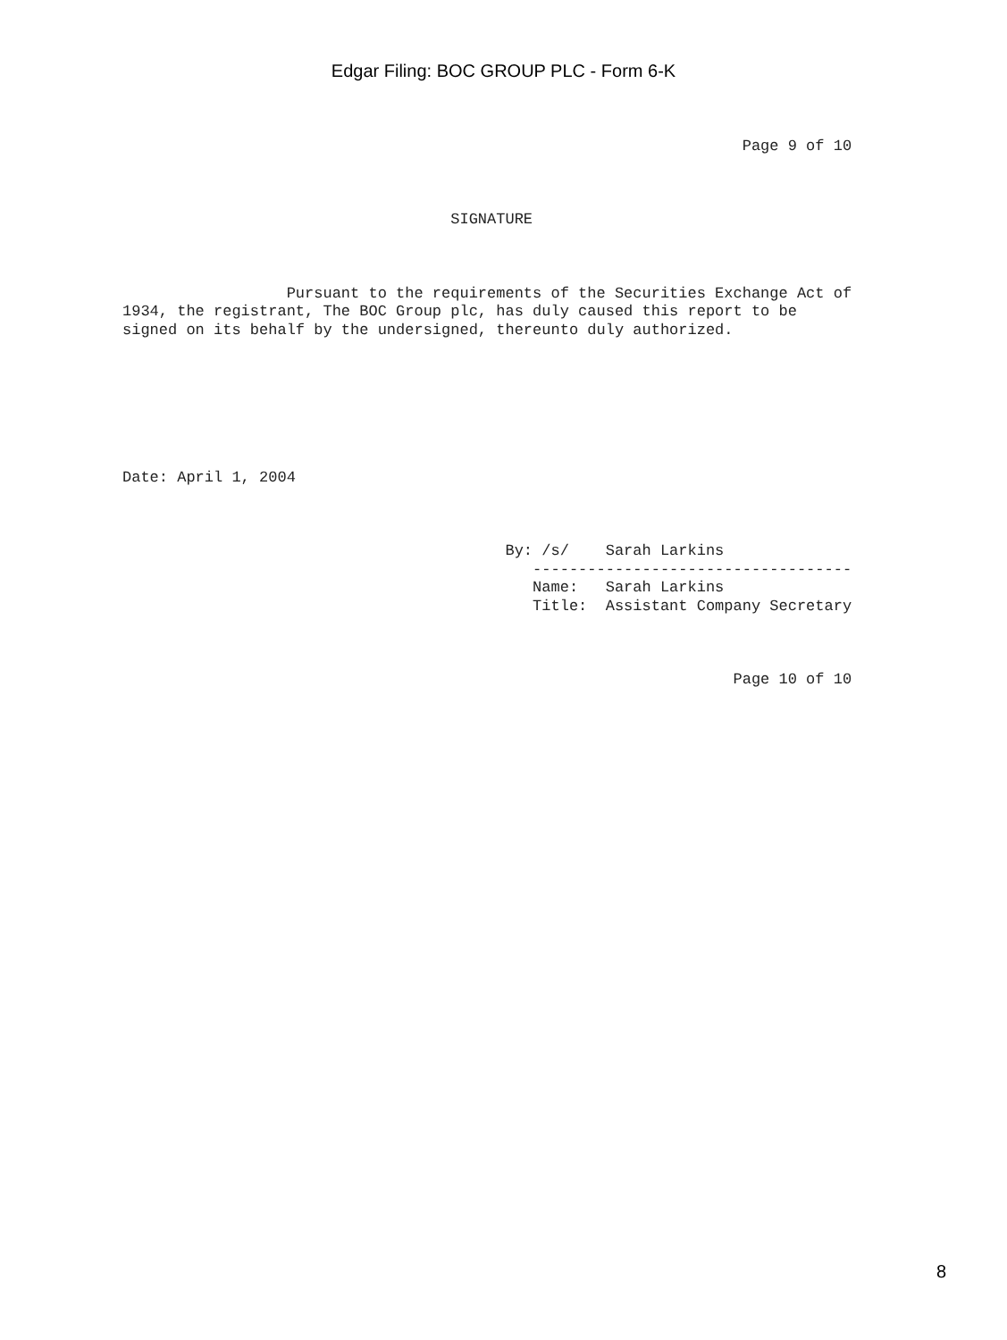Edgar Filing: BOC GROUP PLC - Form 6-K
                                                                    Page 9 of 10



                                    SIGNATURE



                  Pursuant to the requirements of the Securities Exchange Act of
1934, the registrant, The BOC Group plc, has duly caused this report to be
signed on its behalf by the undersigned, thereunto duly authorized.







Date: April 1, 2004



                                          By: /s/    Sarah Larkins
                                             -----------------------------------
                                             Name:   Sarah Larkins
                                             Title:  Assistant Company Secretary



                                                                   Page 10 of 10
8